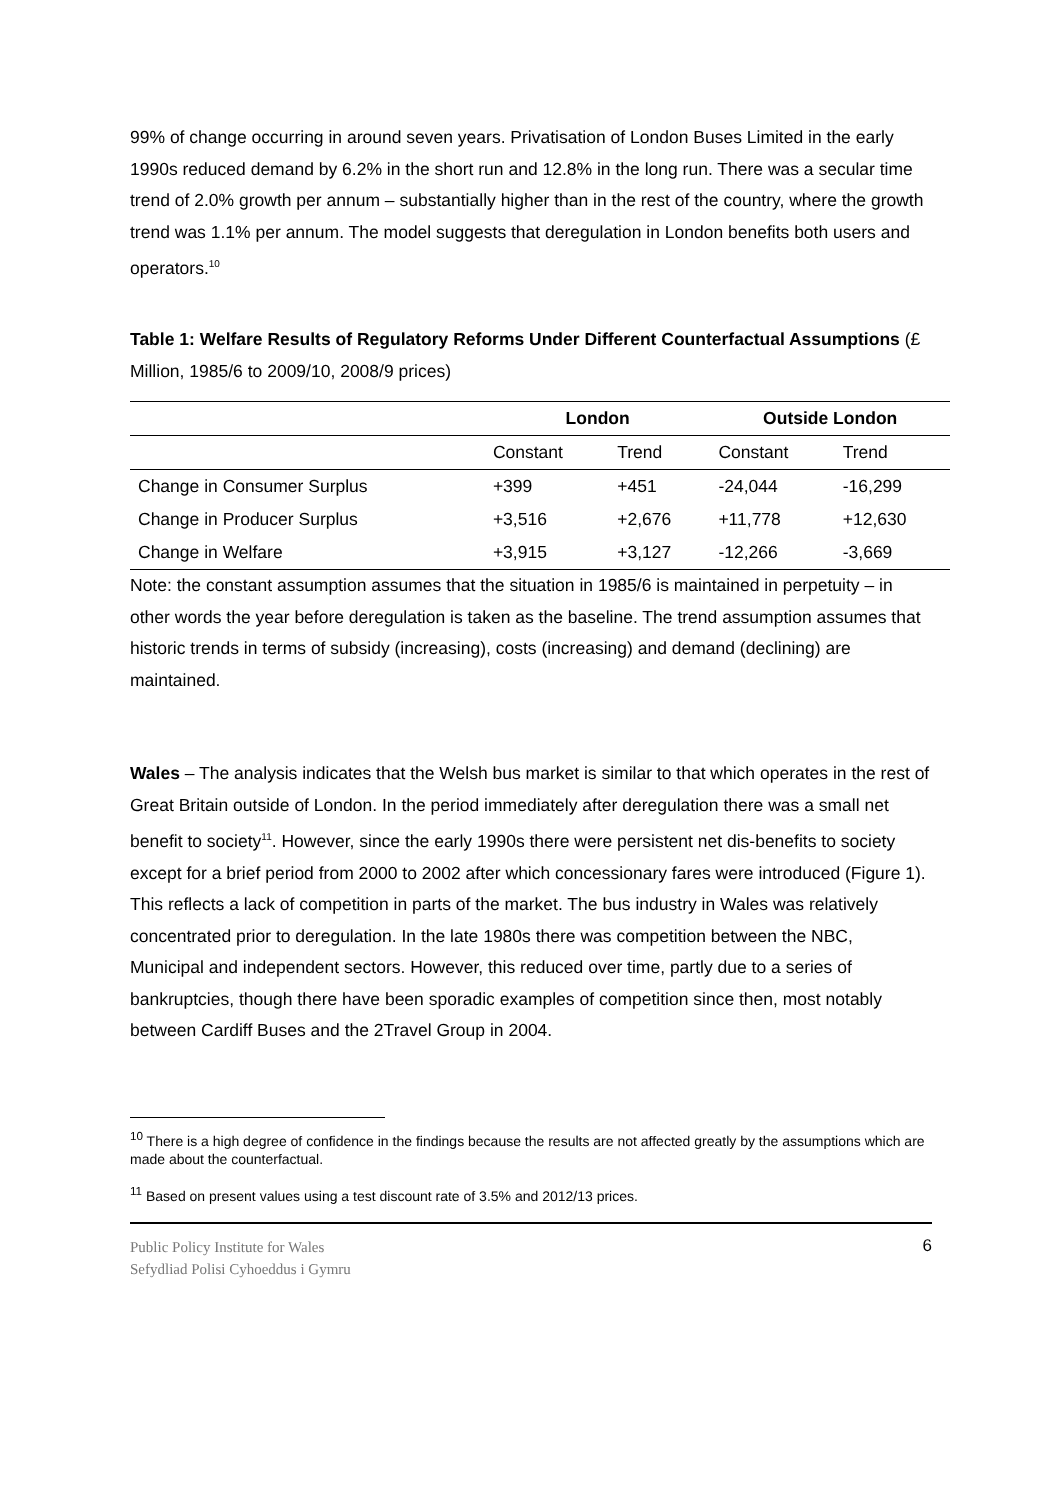99% of change occurring in around seven years. Privatisation of London Buses Limited in the early 1990s reduced demand by 6.2% in the short run and 12.8% in the long run. There was a secular time trend of 2.0% growth per annum – substantially higher than in the rest of the country, where the growth trend was 1.1% per annum. The model suggests that deregulation in London benefits both users and operators.<sup>10</sup>
Table 1: Welfare Results of Regulatory Reforms Under Different Counterfactual Assumptions (£ Million, 1985/6 to 2009/10, 2008/9 prices)
| | London | | Outside London | |
| --- | --- | --- | --- | --- |
| | Constant | Trend | Constant | Trend |
| Change in Consumer Surplus | +399 | +451 | -24,044 | -16,299 |
| Change in Producer Surplus | +3,516 | +2,676 | +11,778 | +12,630 |
| Change in Welfare | +3,915 | +3,127 | -12,266 | -3,669 |
Note: the constant assumption assumes that the situation in 1985/6 is maintained in perpetuity – in other words the year before deregulation is taken as the baseline. The trend assumption assumes that historic trends in terms of subsidy (increasing), costs (increasing) and demand (declining) are maintained.
Wales – The analysis indicates that the Welsh bus market is similar to that which operates in the rest of Great Britain outside of London. In the period immediately after deregulation there was a small net benefit to society<sup>11</sup>. However, since the early 1990s there were persistent net dis-benefits to society except for a brief period from 2000 to 2002 after which concessionary fares were introduced (Figure 1). This reflects a lack of competition in parts of the market. The bus industry in Wales was relatively concentrated prior to deregulation. In the late 1980s there was competition between the NBC, Municipal and independent sectors. However, this reduced over time, partly due to a series of bankruptcies, though there have been sporadic examples of competition since then, most notably between Cardiff Buses and the 2Travel Group in 2004.
<sup>10</sup> There is a high degree of confidence in the findings because the results are not affected greatly by the assumptions which are made about the counterfactual.
<sup>11</sup> Based on present values using a test discount rate of 3.5% and 2012/13 prices.
Public Policy Institute for Wales
Sefydliad Polisi Cyhoeddus i Gymru
6